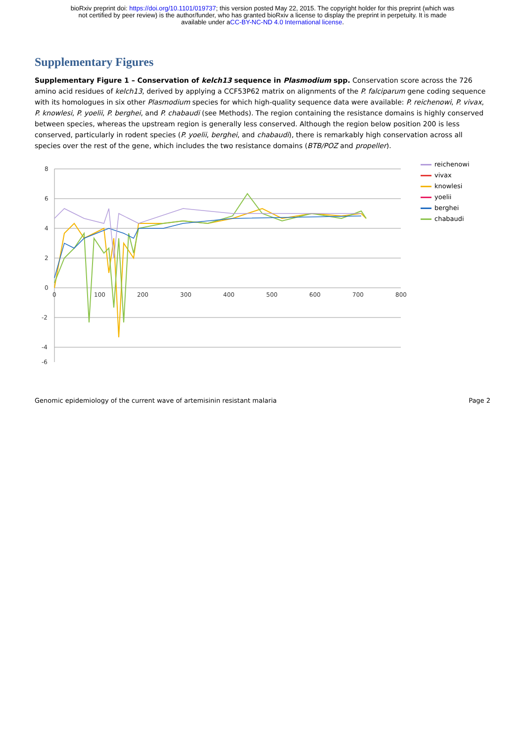bioRxiv preprint doi: https://doi.org/10.1101/019737; this version posted May 22, 2015. The copyright holder for this preprint (which was
not certified by peer review) is the author/funder, who has granted bioRxiv a license to display the preprint in perpetuity. It is made
available under aCC-BY-NC-ND 4.0 International license.
Supplementary Figures
Supplementary Figure 1 – Conservation of kelch13 sequence in Plasmodium spp. Conservation score across the 726 amino acid residues of kelch13, derived by applying a CCF53P62 matrix on alignments of the P. falciparum gene coding sequence with its homologues in six other Plasmodium species for which high-quality sequence data were available: P. reichenowi, P. vivax, P. knowlesi, P. yoelii, P. berghei, and P. chabaudi (see Methods). The region containing the resistance domains is highly conserved between species, whereas the upstream region is generally less conserved. Although the region below position 200 is less conserved, particularly in rodent species (P. yoelii, berghei, and chabaudi), there is remarkably high conservation across all species over the rest of the gene, which includes the two resistance domains (BTB/POZ and propeller).
8
6
4
2
0
-2
-4
-6
0
100
200
300
400
500
600
700
800
reichenowi
vivax
knowlesi
yoelii
berghei
chabaudi
Genomic epidemiology of the current wave of artemisinin resistant malaria Page 2